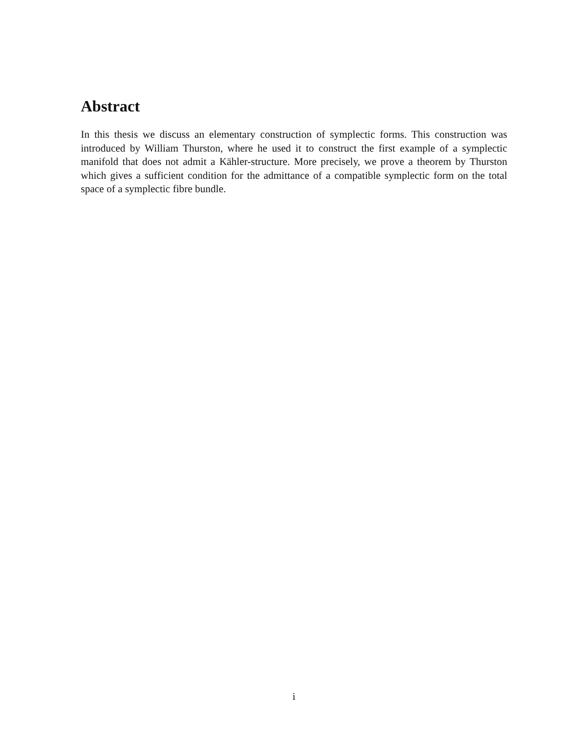Abstract
In this thesis we discuss an elementary construction of symplectic forms. This construction was introduced by William Thurston, where he used it to construct the first example of a symplectic manifold that does not admit a Kähler-structure. More precisely, we prove a theorem by Thurston which gives a sufficient condition for the admittance of a compatible symplectic form on the total space of a symplectic fibre bundle.
i